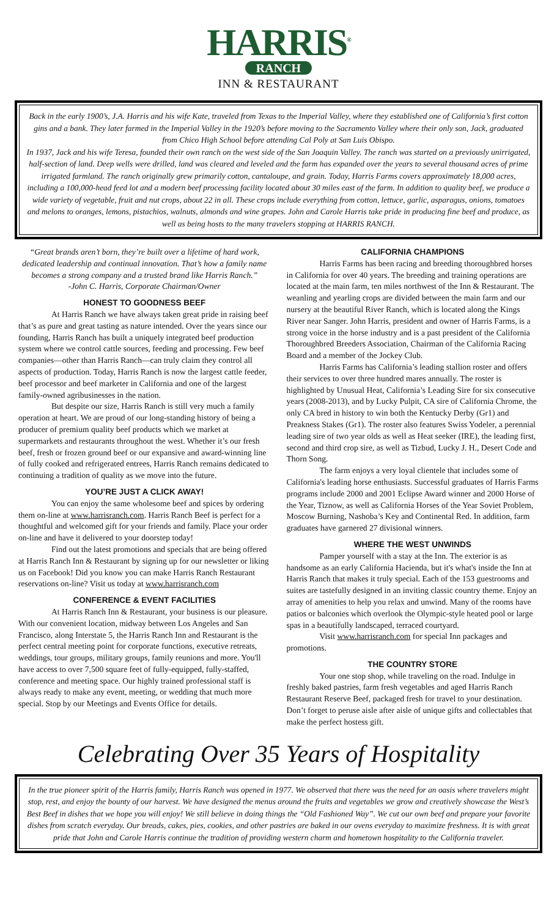HARRIS<sup>®</sup>
RANCH
INN & RESTAURANT
Back in the early 1900’s, J.A. Harris and his wife Kate, traveled from Texas to the Imperial Valley, where they established one of California’s first cotton gins and a bank. They later farmed in the Imperial Valley in the 1920’s before moving to the Sacramento Valley where their only son, Jack, graduated from Chico High School before attending Cal Poly at San Luis Obispo.
In 1937, Jack and his wife Teresa, founded their own ranch on the west side of the San Joaquin Valley. The ranch was started on a previously unirrigated, half-section of land. Deep wells were drilled, land was cleared and leveled and the farm has expanded over the years to several thousand acres of prime irrigated farmland. The ranch originally grew primarily cotton, cantaloupe, and grain. Today, Harris Farms covers approximately 18,000 acres, including a 100,000-head feed lot and a modern beef processing facility located about 30 miles east of the farm. In addition to quality beef, we produce a wide variety of vegetable, fruit and nut crops, about 22 in all. These crops include everything from cotton, lettuce, garlic, asparagus, onions, tomatoes and melons to oranges, lemons, pistachios, walnuts, almonds and wine grapes. John and Carole Harris take pride in producing fine beef and produce, as well as being hosts to the many travelers stopping at HARRIS RANCH.
“Great brands aren’t born, they’re built over a lifetime of hard work, dedicated leadership and continual innovation. That’s how a family name becomes a strong company and a trusted brand like Harris Ranch.”
-John C. Harris, Corporate Chairman/Owner
HONEST TO GOODNESS BEEF
At Harris Ranch we have always taken great pride in raising beef that’s as pure and great tasting as nature intended. Over the years since our founding, Harris Ranch has built a uniquely integrated beef production system where we control cattle sources, feeding and processing. Few beef companies—other than Harris Ranch—can truly claim they control all aspects of production. Today, Harris Ranch is now the largest cattle feeder, beef processor and beef marketer in California and one of the largest family-owned agribusinesses in the nation.
But despite our size, Harris Ranch is still very much a family operation at heart. We are proud of our long-standing history of being a producer of premium quality beef products which we market at supermarkets and restaurants throughout the west. Whether it’s our fresh beef, fresh or frozen ground beef or our expansive and award-winning line of fully cooked and refrigerated entrees, Harris Ranch remains dedicated to continuing a tradition of quality as we move into the future.
YOU’RE JUST A CLICK AWAY!
You can enjoy the same wholesome beef and spices by ordering them on-line at www.harrisranch.com. Harris Ranch Beef is perfect for a thoughtful and welcomed gift for your friends and family. Place your order on-line and have it delivered to your doorstep today!
Find out the latest promotions and specials that are being offered at Harris Ranch Inn & Restaurant by signing up for our newsletter or liking us on Facebook! Did you know you can make Harris Ranch Restaurant reservations on-line? Visit us today at www.harrisranch.com
CONFERENCE & EVENT FACILITIES
At Harris Ranch Inn & Restaurant, your business is our pleasure. With our convenient location, midway between Los Angeles and San Francisco, along Interstate 5, the Harris Ranch Inn and Restaurant is the perfect central meeting point for corporate functions, executive retreats, weddings, tour groups, military groups, family reunions and more. You'll have access to over 7,500 square feet of fully-equipped, fully-staffed, conference and meeting space. Our highly trained professional staff is always ready to make any event, meeting, or wedding that much more special. Stop by our Meetings and Events Office for details.
CALIFORNIA CHAMPIONS
Harris Farms has been racing and breeding thoroughbred horses in California for over 40 years. The breeding and training operations are located at the main farm, ten miles northwest of the Inn & Restaurant. The weanling and yearling crops are divided between the main farm and our nursery at the beautiful River Ranch, which is located along the Kings River near Sanger. John Harris, president and owner of Harris Farms, is a strong voice in the horse industry and is a past president of the California Thoroughbred Breeders Association, Chairman of the California Racing Board and a member of the Jockey Club.
Harris Farms has California’s leading stallion roster and offers their services to over three hundred mares annually. The roster is highlighted by Unusual Heat, California’s Leading Sire for six consecutive years (2008-2013), and by Lucky Pulpit, CA sire of California Chrome, the only CA bred in history to win both the Kentucky Derby (Gr1) and Preakness Stakes (Gr1). The roster also features Swiss Yodeler, a perennial leading sire of two year olds as well as Heat seeker (IRE), the leading first, second and third crop sire, as well as Tizbud, Lucky J. H., Desert Code and Thorn Song.
The farm enjoys a very loyal clientele that includes some of California's leading horse enthusiasts. Successful graduates of Harris Farms programs include 2000 and 2001 Eclipse Award winner and 2000 Horse of the Year, Tiznow, as well as California Horses of the Year Soviet Problem, Moscow Burning, Nashoba’s Key and Continental Red. In addition, farm graduates have garnered 27 divisional winners.
WHERE THE WEST UNWINDS
Pamper yourself with a stay at the Inn. The exterior is as handsome as an early California Hacienda, but it's what's inside the Inn at Harris Ranch that makes it truly special. Each of the 153 guestrooms and suites are tastefully designed in an inviting classic country theme. Enjoy an array of amenities to help you relax and unwind. Many of the rooms have patios or balconies which overlook the Olympic-style heated pool or large spas in a beautifully landscaped, terraced courtyard.
Visit www.harrisranch.com for special Inn packages and promotions.
THE COUNTRY STORE
Your one stop shop, while traveling on the road. Indulge in freshly baked pastries, farm fresh vegetables and aged Harris Ranch Restaurant Reserve Beef, packaged fresh for travel to your destination. Don’t forget to peruse aisle after aisle of unique gifts and collectables that make the perfect hostess gift.
Celebrating Over 35 Years of Hospitality
In the true pioneer spirit of the Harris family, Harris Ranch was opened in 1977. We observed that there was the need for an oasis where travelers might stop, rest, and enjoy the bounty of our harvest. We have designed the menus around the fruits and vegetables we grow and creatively showcase the West’s Best Beef in dishes that we hope you will enjoy! We still believe in doing things the “Old Fashioned Way”. We cut our own beef and prepare your favorite dishes from scratch everyday. Our breads, cakes, pies, cookies, and other pastries are baked in our ovens everyday to maximize freshness. It is with great pride that John and Carole Harris continue the tradition of providing western charm and hometown hospitality to the California traveler.